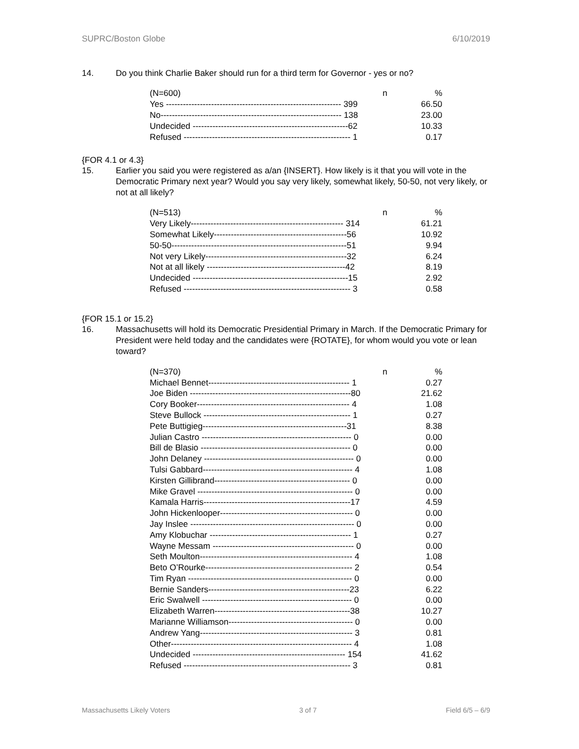SUPRC/Boston Globe 6/10/2019
14. Do you think Charlie Baker should run for a third term for Governor - yes or no?
| (N=600) n | % |
| Yes -------------------------------------------------------------- 399 | 66.50 |
| No---------------------------------------------------------------- 138 | 23.00 |
| Undecided -------------------------------------------------------62 | 10.33 |
| Refused ----------------------------------------------------------- 1 | 0.17 |
{FOR 4.1 or 4.3}
15. Earlier you said you were registered as a/an {INSERT}. How likely is it that you will vote in the Democratic Primary next year? Would you say very likely, somewhat likely, 50-50, not very likely, or not at all likely?
| (N=513) n | % |
| Very Likely------------------------------------------------------ 314 | 61.21 |
| Somewhat Likely-----------------------------------------------56 | 10.92 |
| 50-50--------------------------------------------------------------51 | 9.94 |
| Not very Likely--------------------------------------------------32 | 6.24 |
| Not at all likely -------------------------------------------------42 | 8.19 |
| Undecided -------------------------------------------------------15 | 2.92 |
| Refused ----------------------------------------------------------- 3 | 0.58 |
{FOR 15.1 or 15.2}
16. Massachusetts will hold its Democratic Presidential Primary in March. If the Democratic Primary for President were held today and the candidates were {ROTATE}, for whom would you vote or lean toward?
| (N=370) n | % |
| Michael Bennet-------------------------------------------------- 1 | 0.27 |
| Joe Biden ---------------------------------------------------------80 | 21.62 |
| Cory Booker------------------------------------------------------ 4 | 1.08 |
| Steve Bullock ---------------------------------------------------- 1 | 0.27 |
| Pete Buttigieg---------------------------------------------------31 | 8.38 |
| Julian Castro ----------------------------------------------------- 0 | 0.00 |
| Bill de Blasio ----------------------------------------------------- 0 | 0.00 |
| John Delaney ----------------------------------------------------- 0 | 0.00 |
| Tulsi Gabbard----------------------------------------------------- 4 | 1.08 |
| Kirsten Gillibrand------------------------------------------------ 0 | 0.00 |
| Mike Gravel ------------------------------------------------------- 0 | 0.00 |
| Kamala Harris----------------------------------------------------17 | 4.59 |
| John Hickenlooper----------------------------------------------- 0 | 0.00 |
| Jay Inslee ---------------------------------------------------------- 0 | 0.00 |
| Amy Klobuchar -------------------------------------------------- 1 | 0.27 |
| Wayne Messam -------------------------------------------------- 0 | 0.00 |
| Seth Moulton------------------------------------------------------ 4 | 1.08 |
| Beto O’Rourke---------------------------------------------------- 2 | 0.54 |
| Tim Ryan ---------------------------------------------------------- 0 | 0.00 |
| Bernie Sanders--------------------------------------------------23 | 6.22 |
| Eric Swalwell ----------------------------------------------------- 0 | 0.00 |
| Elizabeth Warren------------------------------------------------38 | 10.27 |
| Marianne Williamson-------------------------------------------- 0 | 0.00 |
| Andrew Yang------------------------------------------------------ 3 | 0.81 |
| Other---------------------------------------------------------------- 4 | 1.08 |
| Undecided ------------------------------------------------------ 154 | 41.62 |
| Refused ----------------------------------------------------------- 3 | 0.81 |
Massachusetts Likely Voters 3 of 7 Field 6/5 – 6/9